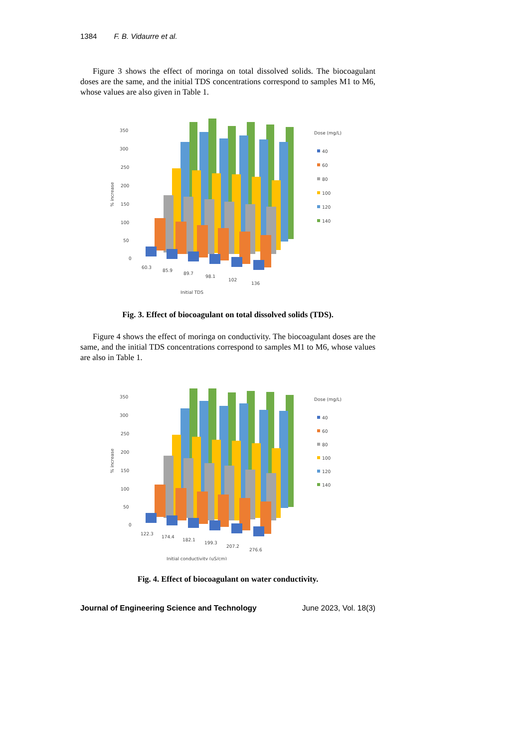1384 F. B. Vidaurre et al.
Figure 3 shows the effect of moringa on total dissolved solids. The biocoagulant doses are the same, and the initial TDS concentrations correspond to samples M1 to M6, whose values are also given in Table 1.
350
300
250
200
150
100
50
0
% increase
60.3
85.9
89.7
98.1
102
136
Initial TDS
Dose (mg/L)
40
60
80
100
120
140
Fig. 3. Effect of biocoagulant on total dissolved solids (TDS).
Figure 4 shows the effect of moringa on conductivity. The biocoagulant doses are the same, and the initial TDS concentrations correspond to samples M1 to M6, whose values are also in Table 1.
350
300
250
200
150
100
50
0
% increase
122.3
174.4
182.1
199.3
207.2
276.6
Initial conductivity (uS/cm)
Dose (mg/L)
40
60
80
100
120
140
Fig. 4. Effect of biocoagulant on water conductivity.
Journal of Engineering Science and Technology June 2023, Vol. 18(3)